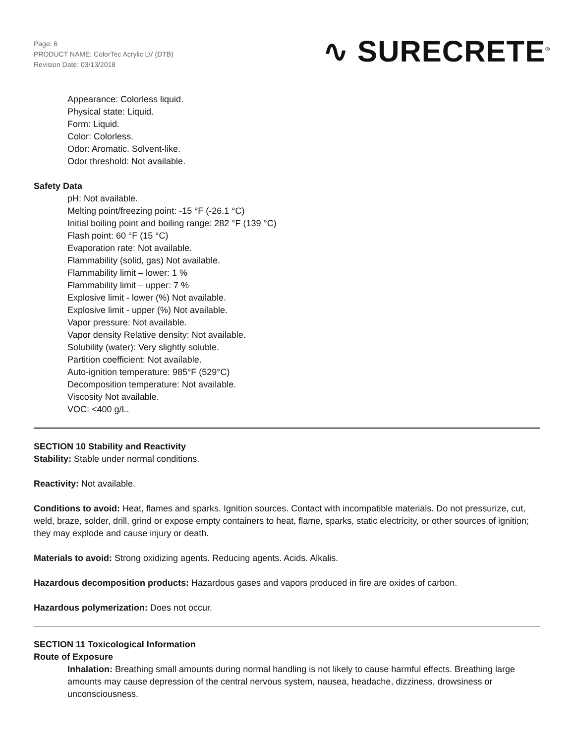Page: 6
PRODUCT NAME: ColorTec Acrylic LV (DTB)
Revision Date: 03/13/2018
∿ SURECRETE<sup>®</sup>
Appearance: Colorless liquid.
Physical state: Liquid.
Form: Liquid.
Color: Colorless.
Odor: Aromatic. Solvent-like.
Odor threshold: Not available.
Safety Data
pH: Not available.
Melting point/freezing point: -15 °F (-26.1 °C)
Initial boiling point and boiling range: 282 °F (139 °C)
Flash point: 60 °F (15 °C)
Evaporation rate: Not available.
Flammability (solid, gas) Not available.
Flammability limit – lower: 1 %
Flammability limit – upper: 7 %
Explosive limit - lower (%) Not available.
Explosive limit - upper (%) Not available.
Vapor pressure: Not available.
Vapor density Relative density: Not available.
Solubility (water): Very slightly soluble.
Partition coefficient: Not available.
Auto-ignition temperature: 985°F (529°C)
Decomposition temperature: Not available.
Viscosity Not available.
VOC: <400 g/L.
SECTION 10 Stability and Reactivity
Stability: Stable under normal conditions.
Reactivity: Not available.
Conditions to avoid: Heat, flames and sparks. Ignition sources. Contact with incompatible materials. Do not pressurize, cut, weld, braze, solder, drill, grind or expose empty containers to heat, flame, sparks, static electricity, or other sources of ignition; they may explode and cause injury or death.
Materials to avoid: Strong oxidizing agents. Reducing agents. Acids. Alkalis.
Hazardous decomposition products: Hazardous gases and vapors produced in fire are oxides of carbon.
Hazardous polymerization: Does not occur.
SECTION 11 Toxicological Information
Route of Exposure
Inhalation: Breathing small amounts during normal handling is not likely to cause harmful effects. Breathing large amounts may cause depression of the central nervous system, nausea, headache, dizziness, drowsiness or unconsciousness.